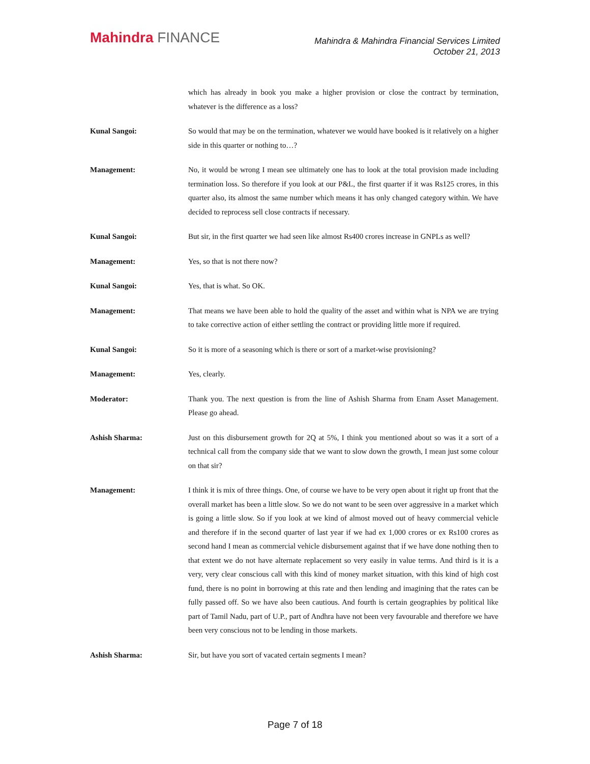Mahindra FINANCE
Mahindra & Mahindra Financial Services Limited
October 21, 2013
which has already in book you make a higher provision or close the contract by termination, whatever is the difference as a loss?
Kunal Sangoi: So would that may be on the termination, whatever we would have booked is it relatively on a higher side in this quarter or nothing to…?
Management: No, it would be wrong I mean see ultimately one has to look at the total provision made including termination loss. So therefore if you look at our P&L, the first quarter if it was Rs125 crores, in this quarter also, its almost the same number which means it has only changed category within. We have decided to reprocess sell close contracts if necessary.
Kunal Sangoi: But sir, in the first quarter we had seen like almost Rs400 crores increase in GNPLs as well?
Management: Yes, so that is not there now?
Kunal Sangoi: Yes, that is what. So OK.
Management: That means we have been able to hold the quality of the asset and within what is NPA we are trying to take corrective action of either settling the contract or providing little more if required.
Kunal Sangoi: So it is more of a seasoning which is there or sort of a market-wise provisioning?
Management: Yes, clearly.
Moderator: Thank you. The next question is from the line of Ashish Sharma from Enam Asset Management. Please go ahead.
Ashish Sharma: Just on this disbursement growth for 2Q at 5%, I think you mentioned about so was it a sort of a technical call from the company side that we want to slow down the growth, I mean just some colour on that sir?
Management: I think it is mix of three things. One, of course we have to be very open about it right up front that the overall market has been a little slow. So we do not want to be seen over aggressive in a market which is going a little slow. So if you look at we kind of almost moved out of heavy commercial vehicle and therefore if in the second quarter of last year if we had ex 1,000 crores or ex Rs100 crores as second hand I mean as commercial vehicle disbursement against that if we have done nothing then to that extent we do not have alternate replacement so very easily in value terms. And third is it is a very, very clear conscious call with this kind of money market situation, with this kind of high cost fund, there is no point in borrowing at this rate and then lending and imagining that the rates can be fully passed off. So we have also been cautious. And fourth is certain geographies by political like part of Tamil Nadu, part of U.P., part of Andhra have not been very favourable and therefore we have been very conscious not to be lending in those markets.
Ashish Sharma: Sir, but have you sort of vacated certain segments I mean?
Page 7 of 18